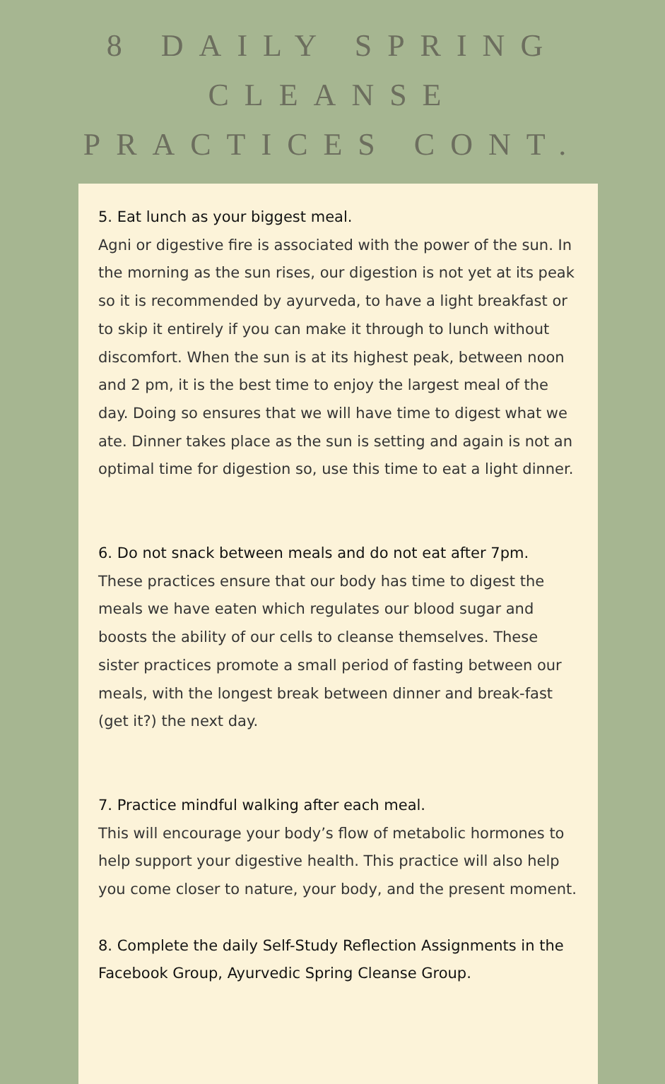8 DAILY SPRING CLEANSE
PRACTICES CONT.
5. Eat lunch as your biggest meal.
Agni or digestive fire is associated with the power of the sun. In the morning as the sun rises, our digestion is not yet at its peak so it is recommended by ayurveda, to have a light breakfast or to skip it entirely if you can make it through to lunch without discomfort. When the sun is at its highest peak, between noon and 2 pm, it is the best time to enjoy the largest meal of the day. Doing so ensures that we will have time to digest what we ate. Dinner takes place as the sun is setting and again is not an optimal time for digestion so, use this time to eat a light dinner.
6. Do not snack between meals and do not eat after 7pm.
These practices ensure that our body has time to digest the meals we have eaten which regulates our blood sugar and boosts the ability of our cells to cleanse themselves. These sister practices promote a small period of fasting between our meals, with the longest break between dinner and break-fast (get it?) the next day.
7. Practice mindful walking after each meal.
This will encourage your body’s flow of metabolic hormones to help support your digestive health. This practice will also help you come closer to nature, your body, and the present moment.
8. Complete the daily Self-Study Reflection Assignments in the Facebook Group, Ayurvedic Spring Cleanse Group.